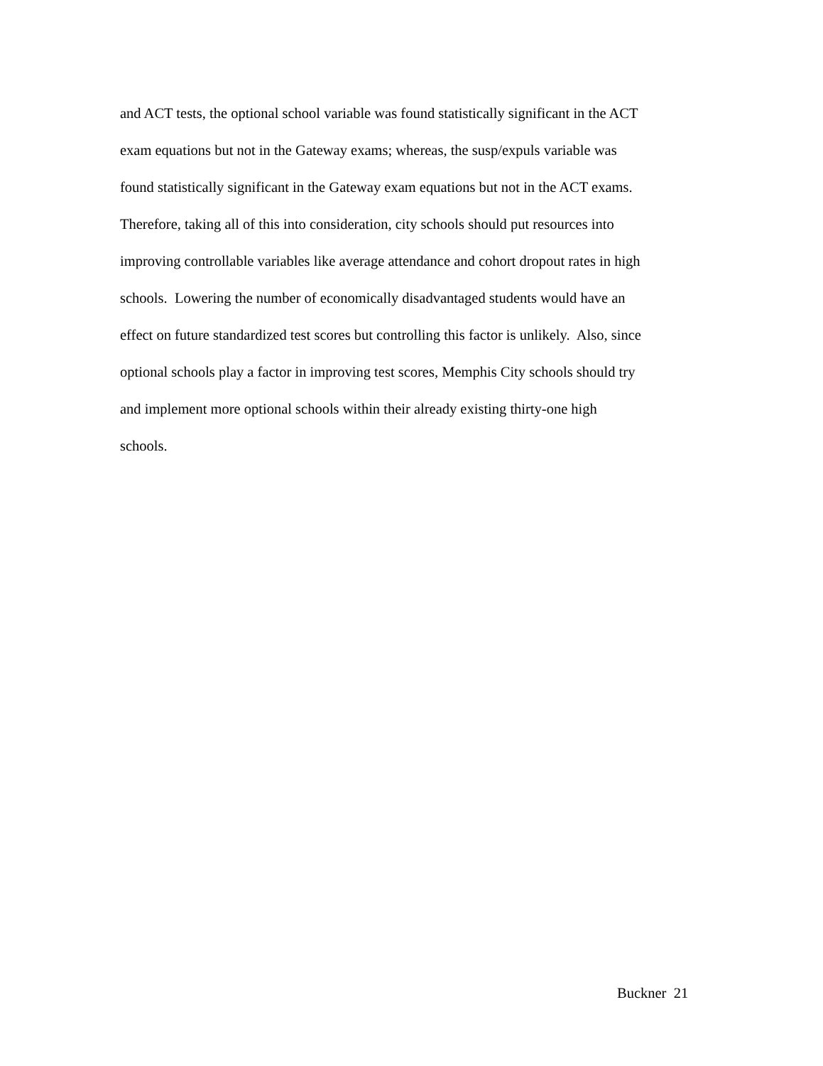and ACT tests, the optional school variable was found statistically significant in the ACT
exam equations but not in the Gateway exams; whereas, the susp/expuls variable was
found statistically significant in the Gateway exam equations but not in the ACT exams.
Therefore, taking all of this into consideration, city schools should put resources into
improving controllable variables like average attendance and cohort dropout rates in high
schools. Lowering the number of economically disadvantaged students would have an
effect on future standardized test scores but controlling this factor is unlikely. Also, since
optional schools play a factor in improving test scores, Memphis City schools should try
and implement more optional schools within their already existing thirty-one high
schools.
Buckner 21